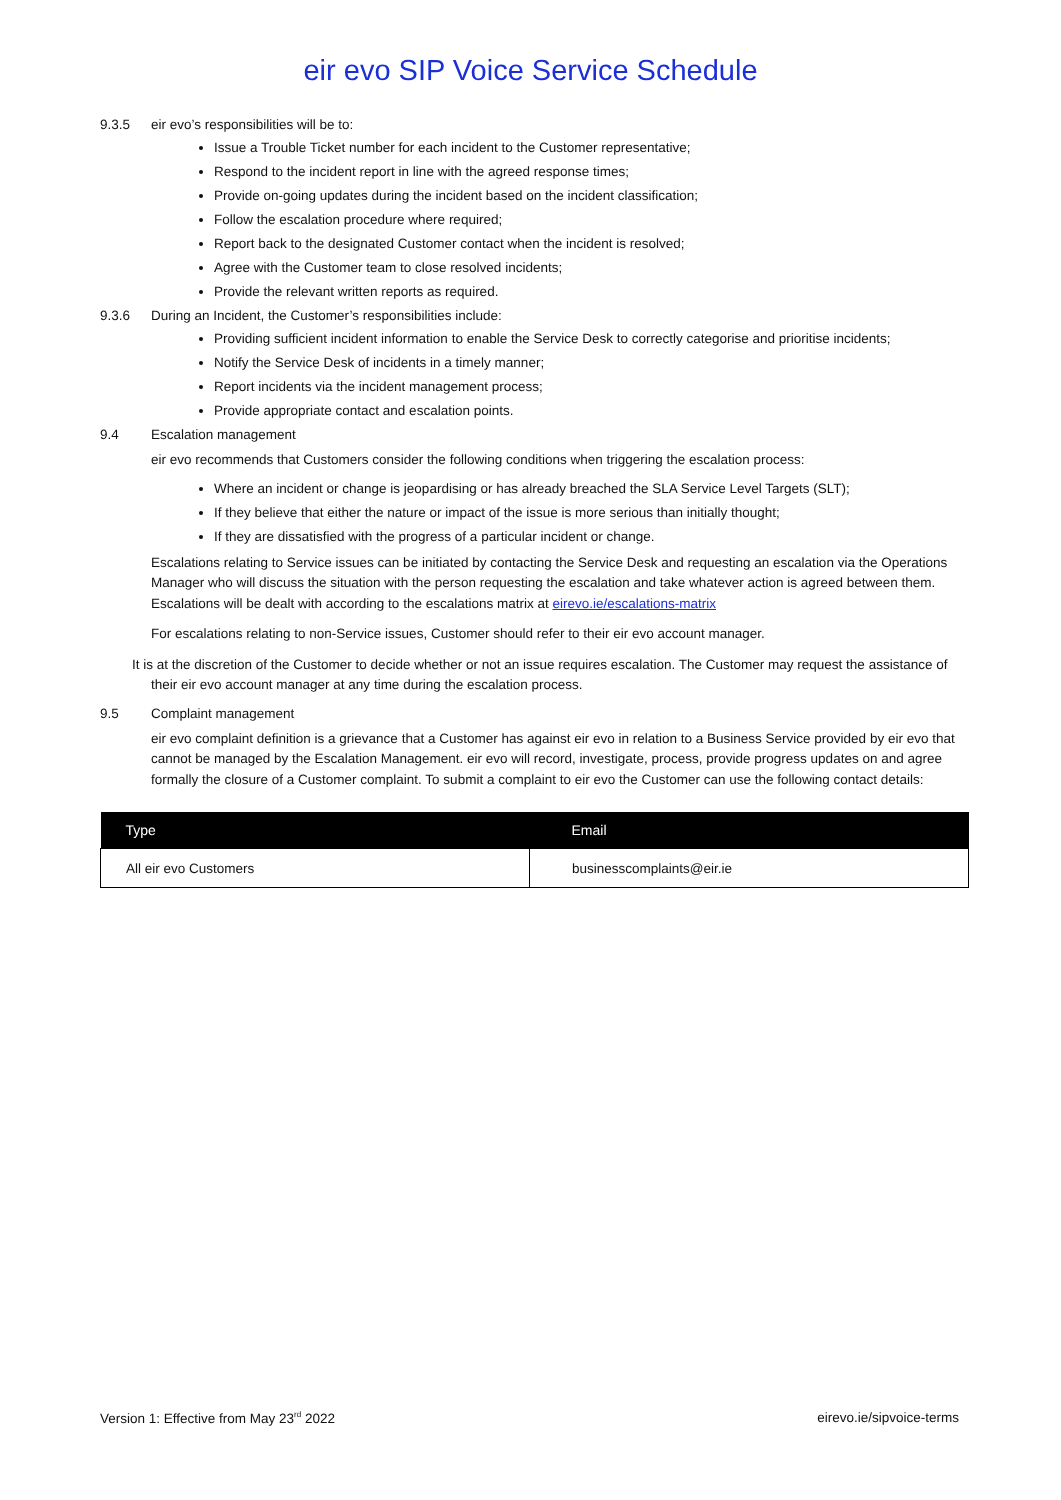eir evo SIP Voice Service Schedule
9.3.5 eir evo’s responsibilities will be to:
Issue a Trouble Ticket number for each incident to the Customer representative;
Respond to the incident report in line with the agreed response times;
Provide on-going updates during the incident based on the incident classification;
Follow the escalation procedure where required;
Report back to the designated Customer contact when the incident is resolved;
Agree with the Customer team to close resolved incidents;
Provide the relevant written reports as required.
9.3.6 During an Incident, the Customer’s responsibilities include:
Providing sufficient incident information to enable the Service Desk to correctly categorise and prioritise incidents;
Notify the Service Desk of incidents in a timely manner;
Report incidents via the incident management process;
Provide appropriate contact and escalation points.
9.4 Escalation management
eir evo recommends that Customers consider the following conditions when triggering the escalation process:
Where an incident or change is jeopardising or has already breached the SLA Service Level Targets (SLT);
If they believe that either the nature or impact of the issue is more serious than initially thought;
If they are dissatisfied with the progress of a particular incident or change.
Escalations relating to Service issues can be initiated by contacting the Service Desk and requesting an escalation via the Operations Manager who will discuss the situation with the person requesting the escalation and take whatever action is agreed between them. Escalations will be dealt with according to the escalations matrix at eirevo.ie/escalations-matrix
For escalations relating to non-Service issues, Customer should refer to their eir evo account manager.
It is at the discretion of the Customer to decide whether or not an issue requires escalation. The Customer may request the assistance of their eir evo account manager at any time during the escalation process.
9.5 Complaint management
eir evo complaint definition is a grievance that a Customer has against eir evo in relation to a Business Service provided by eir evo that cannot be managed by the Escalation Management. eir evo will record, investigate, process, provide progress updates on and agree formally the closure of a Customer complaint. To submit a complaint to eir evo the Customer can use the following contact details:
| Type | Email |
| --- | --- |
| All eir evo Customers | businesscomplaints@eir.ie |
Version 1: Effective from May 23<sup>rd</sup> 2022 eirevo.ie/sipvoice-terms